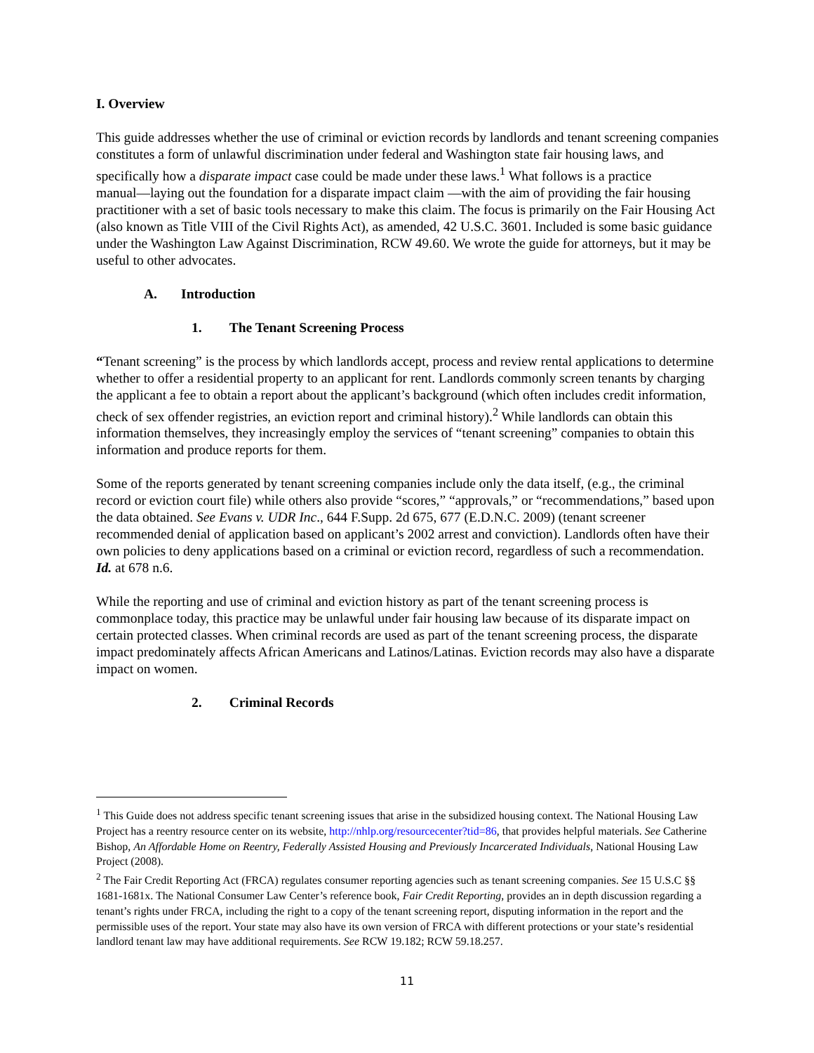I. Overview
This guide addresses whether the use of criminal or eviction records by landlords and tenant screening companies constitutes a form of unlawful discrimination under federal and Washington state fair housing laws, and specifically how a disparate impact case could be made under these laws.<sup>1</sup> What follows is a practice manual―laying out the foundation for a disparate impact claim ―with the aim of providing the fair housing practitioner with a set of basic tools necessary to make this claim. The focus is primarily on the Fair Housing Act (also known as Title VIII of the Civil Rights Act), as amended, 42 U.S.C. 3601. Included is some basic guidance under the Washington Law Against Discrimination, RCW 49.60. We wrote the guide for attorneys, but it may be useful to other advocates.
A. Introduction
1. The Tenant Screening Process
“Tenant screening” is the process by which landlords accept, process and review rental applications to determine whether to offer a residential property to an applicant for rent. Landlords commonly screen tenants by charging the applicant a fee to obtain a report about the applicant’s background (which often includes credit information, check of sex offender registries, an eviction report and criminal history).<sup>2</sup> While landlords can obtain this information themselves, they increasingly employ the services of “tenant screening” companies to obtain this information and produce reports for them.
Some of the reports generated by tenant screening companies include only the data itself, (e.g., the criminal record or eviction court file) while others also provide “scores,” “approvals,” or “recommendations,” based upon the data obtained. See Evans v. UDR Inc., 644 F.Supp. 2d 675, 677 (E.D.N.C. 2009) (tenant screener recommended denial of application based on applicant’s 2002 arrest and conviction). Landlords often have their own policies to deny applications based on a criminal or eviction record, regardless of such a recommendation. Id. at 678 n.6.
While the reporting and use of criminal and eviction history as part of the tenant screening process is commonplace today, this practice may be unlawful under fair housing law because of its disparate impact on certain protected classes. When criminal records are used as part of the tenant screening process, the disparate impact predominately affects African Americans and Latinos/Latinas. Eviction records may also have a disparate impact on women.
2. Criminal Records
<sup>1</sup> This Guide does not address specific tenant screening issues that arise in the subsidized housing context. The National Housing Law Project has a reentry resource center on its website, http://nhlp.org/resourcecenter?tid=86, that provides helpful materials. See Catherine Bishop, An Affordable Home on Reentry, Federally Assisted Housing and Previously Incarcerated Individuals, National Housing Law Project (2008).
<sup>2</sup> The Fair Credit Reporting Act (FRCA) regulates consumer reporting agencies such as tenant screening companies. See 15 U.S.C §§ 1681-1681x. The National Consumer Law Center’s reference book, Fair Credit Reporting, provides an in depth discussion regarding a tenant’s rights under FRCA, including the right to a copy of the tenant screening report, disputing information in the report and the permissible uses of the report. Your state may also have its own version of FRCA with different protections or your state’s residential landlord tenant law may have additional requirements. See RCW 19.182; RCW 59.18.257.
11